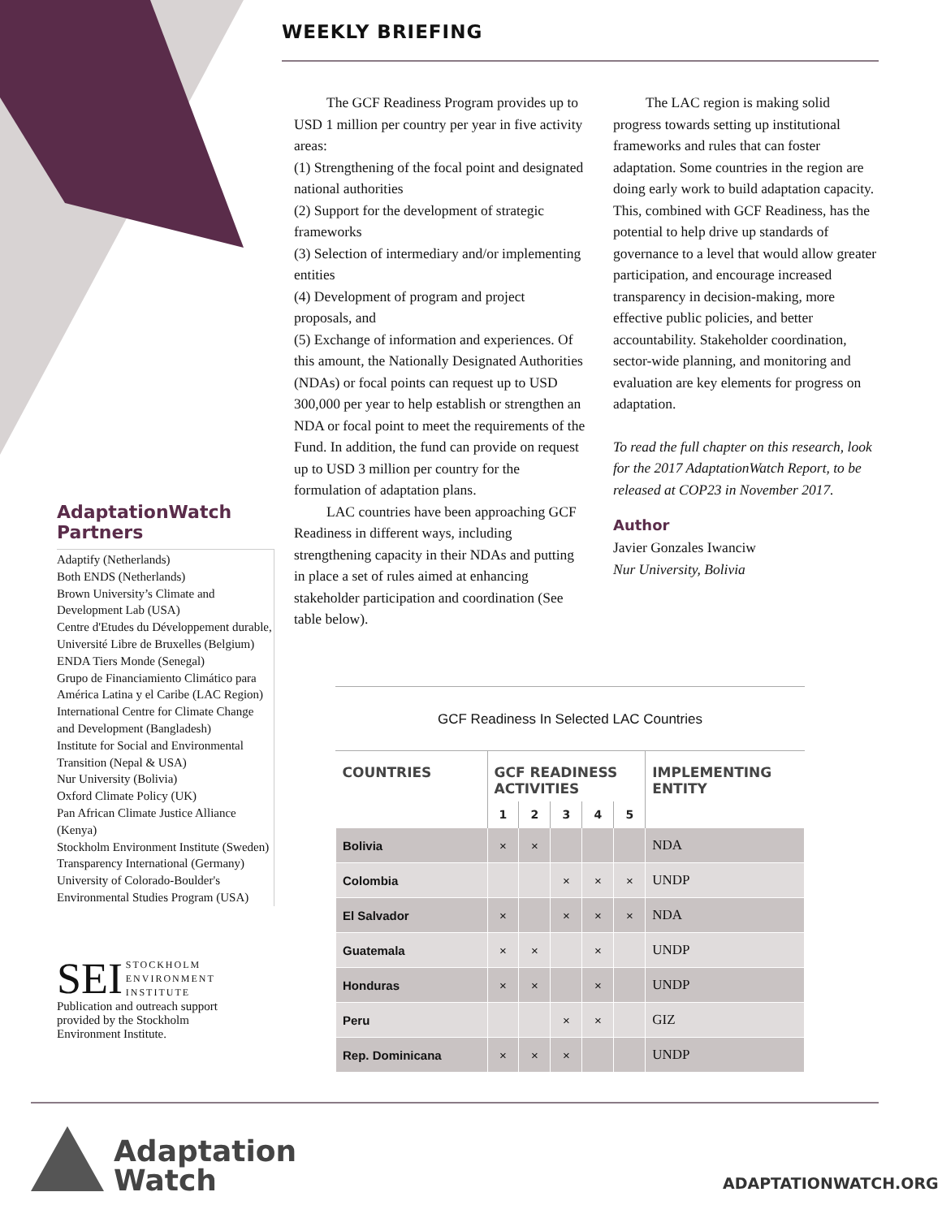WEEKLY BRIEFING
The GCF Readiness Program provides up to USD 1 million per country per year in five activity areas:
(1) Strengthening of the focal point and designated national authorities
(2) Support for the development of strategic frameworks
(3) Selection of intermediary and/or implementing entities
(4) Development of program and project proposals, and
(5) Exchange of information and experiences. Of this amount, the Nationally Designated Authorities (NDAs) or focal points can request up to USD 300,000 per year to help establish or strengthen an NDA or focal point to meet the requirements of the Fund. In addition, the fund can provide on request up to USD 3 million per country for the formulation of adaptation plans.
LAC countries have been approaching GCF Readiness in different ways, including strengthening capacity in their NDAs and putting in place a set of rules aimed at enhancing stakeholder participation and coordination (See table below).
The LAC region is making solid progress towards setting up institutional frameworks and rules that can foster adaptation. Some countries in the region are doing early work to build adaptation capacity. This, combined with GCF Readiness, has the potential to help drive up standards of governance to a level that would allow greater participation, and encourage increased transparency in decision-making, more effective public policies, and better accountability. Stakeholder coordination, sector-wide planning, and monitoring and evaluation are key elements for progress on adaptation.
To read the full chapter on this research, look for the 2017 AdaptationWatch Report, to be released at COP23 in November 2017.
Author
Javier Gonzales Iwanciw
Nur University, Bolivia
AdaptationWatch Partners
Adaptify (Netherlands)
Both ENDS (Netherlands)
Brown University’s Climate and Development Lab (USA)
Centre d'Etudes du Développement durable, Université Libre de Bruxelles (Belgium)
ENDA Tiers Monde (Senegal)
Grupo de Financiamiento Climático para América Latina y el Caribe (LAC Region)
International Centre for Climate Change and Development (Bangladesh)
Institute for Social and Environmental Transition (Nepal & USA)
Nur University (Bolivia)
Oxford Climate Policy (UK)
Pan African Climate Justice Alliance (Kenya)
Stockholm Environment Institute (Sweden)
Transparency International (Germany)
University of Colorado-Boulder's Environmental Studies Program (USA)
SEI STOCKHOLM
ENVIRONMENT
INSTITUTE
Publication and outreach support provided by the Stockholm Environment Institute.
GCF Readiness In Selected LAC Countries
| COUNTRIES | GCF READINESS ACTIVITIES | | | | | IMPLEMENTING ENTITY |
| --- | --- | --- | --- | --- | --- | --- |
| | 1 | 2 | 3 | 4 | 5 | |
| Bolivia | × | × | | | | NDA |
| Colombia | | | × | × | × | UNDP |
| El Salvador | × | | × | × | × | NDA |
| Guatemala | × | × | | × | | UNDP |
| Honduras | × | × | | × | | UNDP |
| Peru | | | × | × | | GIZ |
| Rep. Dominicana | × | × | × | | | UNDP |
Adaptation
Watch
ADAPTATIONWATCH.ORG